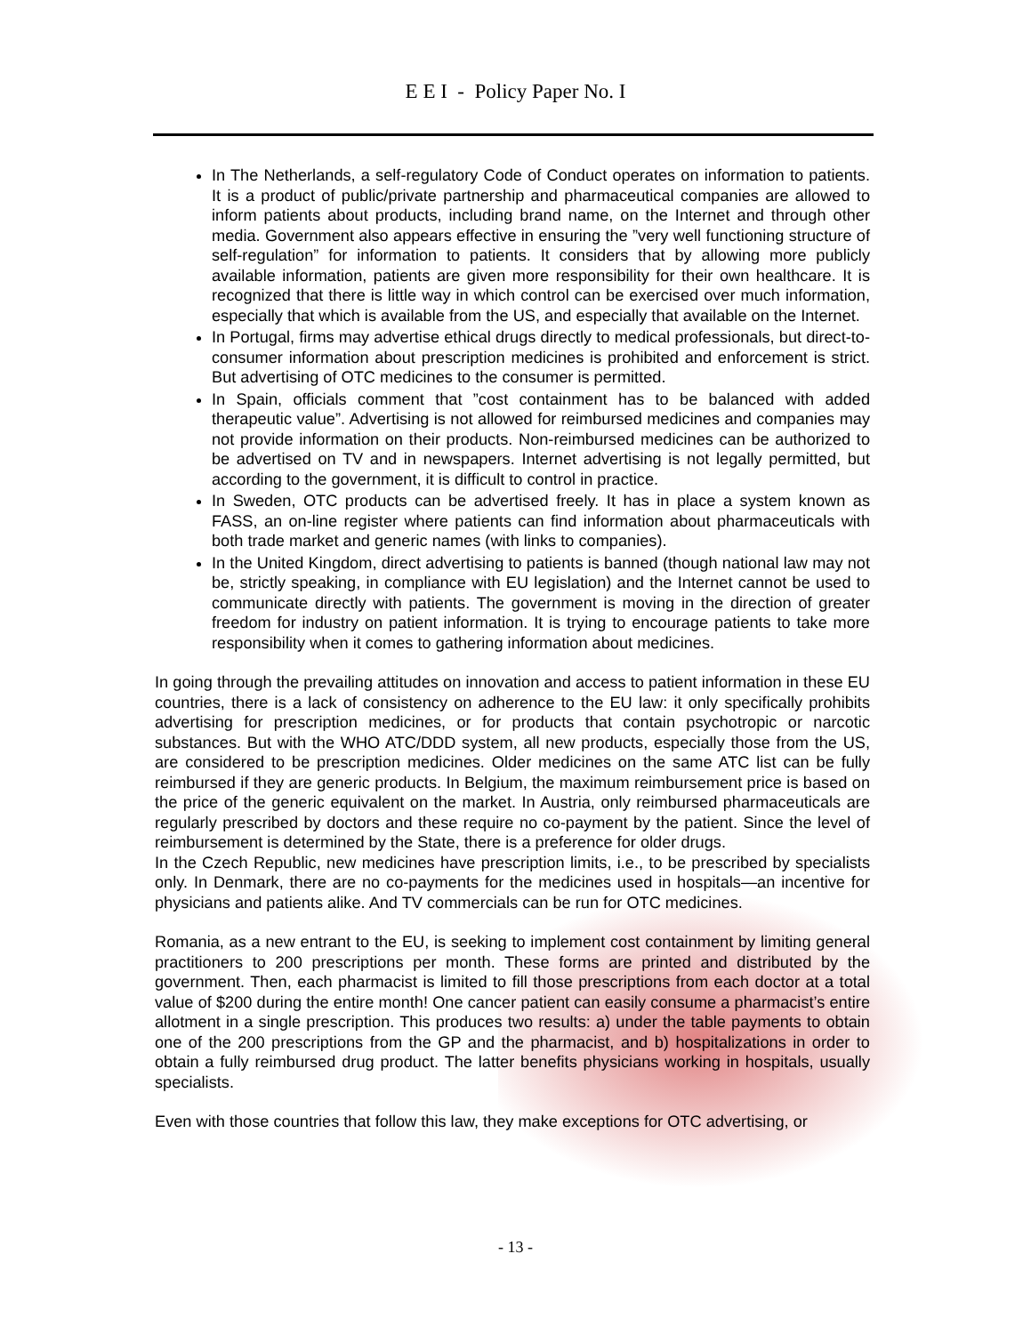E E I - Policy Paper No. I
In The Netherlands, a self-regulatory Code of Conduct operates on information to patients. It is a product of public/private partnership and pharmaceutical companies are allowed to inform patients about products, including brand name, on the Internet and through other media. Government also appears effective in ensuring the ”very well functioning structure of self-regulation” for information to patients. It considers that by allowing more publicly available information, patients are given more responsibility for their own healthcare. It is recognized that there is little way in which control can be exercised over much information, especially that which is available from the US, and especially that available on the Internet.
In Portugal, firms may advertise ethical drugs directly to medical professionals, but direct-to-consumer information about prescription medicines is prohibited and enforcement is strict. But advertising of OTC medicines to the consumer is permitted.
In Spain, officials comment that ”cost containment has to be balanced with added therapeutic value”. Advertising is not allowed for reimbursed medicines and companies may not provide information on their products. Non-reimbursed medicines can be authorized to be advertised on TV and in newspapers. Internet advertising is not legally permitted, but according to the government, it is difficult to control in practice.
In Sweden, OTC products can be advertised freely. It has in place a system known as FASS, an on-line register where patients can find information about pharmaceuticals with both trade market and generic names (with links to companies).
In the United Kingdom, direct advertising to patients is banned (though national law may not be, strictly speaking, in compliance with EU legislation) and the Internet cannot be used to communicate directly with patients. The government is moving in the direction of greater freedom for industry on patient information. It is trying to encourage patients to take more responsibility when it comes to gathering information about medicines.
In going through the prevailing attitudes on innovation and access to patient information in these EU countries, there is a lack of consistency on adherence to the EU law: it only specifically prohibits advertising for prescription medicines, or for products that contain psychotropic or narcotic substances. But with the WHO ATC/DDD system, all new products, especially those from the US, are considered to be prescription medicines. Older medicines on the same ATC list can be fully reimbursed if they are generic products. In Belgium, the maximum reimbursement price is based on the price of the generic equivalent on the market. In Austria, only reimbursed pharmaceuticals are regularly prescribed by doctors and these require no co-payment by the patient. Since the level of reimbursement is determined by the State, there is a preference for older drugs.
In the Czech Republic, new medicines have prescription limits, i.e., to be prescribed by specialists only. In Denmark, there are no co-payments for the medicines used in hospitals—an incentive for physicians and patients alike. And TV commercials can be run for OTC medicines.
Romania, as a new entrant to the EU, is seeking to implement cost containment by limiting general practitioners to 200 prescriptions per month. These forms are printed and distributed by the government. Then, each pharmacist is limited to fill those prescriptions from each doctor at a total value of $200 during the entire month! One cancer patient can easily consume a pharmacist’s entire allotment in a single prescription. This produces two results: a) under the table payments to obtain one of the 200 prescriptions from the GP and the pharmacist, and b) hospitalizations in order to obtain a fully reimbursed drug product. The latter benefits physicians working in hospitals, usually specialists.
Even with those countries that follow this law, they make exceptions for OTC advertising, or
- 13 -